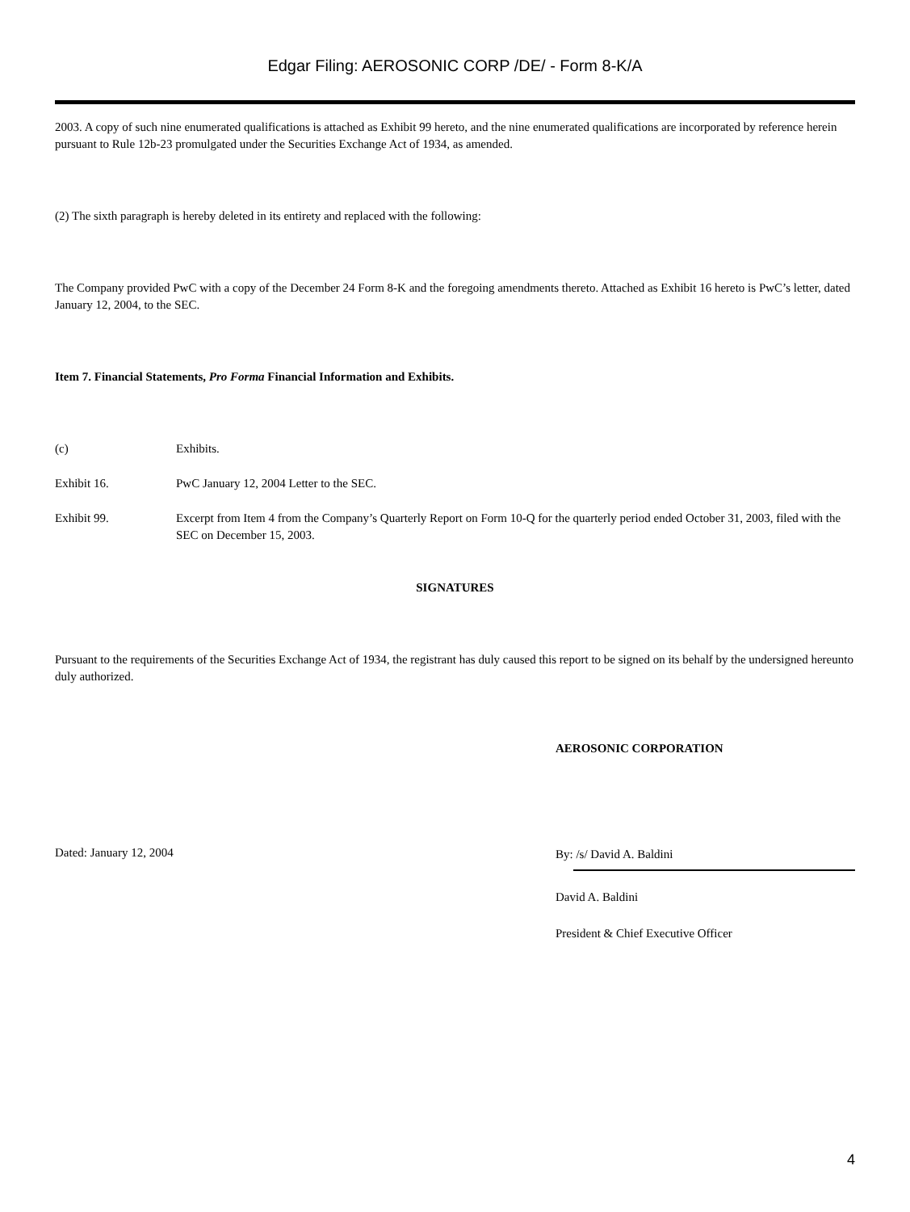Edgar Filing: AEROSONIC CORP /DE/ - Form 8-K/A
2003. A copy of such nine enumerated qualifications is attached as Exhibit 99 hereto, and the nine enumerated qualifications are incorporated by reference herein pursuant to Rule 12b-23 promulgated under the Securities Exchange Act of 1934, as amended.
(2) The sixth paragraph is hereby deleted in its entirety and replaced with the following:
The Company provided PwC with a copy of the December 24 Form 8-K and the foregoing amendments thereto. Attached as Exhibit 16 hereto is PwC’s letter, dated January 12, 2004, to the SEC.
Item 7. Financial Statements, Pro Forma Financial Information and Exhibits.
(c) Exhibits.
Exhibit 16. PwC January 12, 2004 Letter to the SEC.
Exhibit 99. Excerpt from Item 4 from the Company’s Quarterly Report on Form 10-Q for the quarterly period ended October 31, 2003, filed with the SEC on December 15, 2003.
SIGNATURES
Pursuant to the requirements of the Securities Exchange Act of 1934, the registrant has duly caused this report to be signed on its behalf by the undersigned hereunto duly authorized.
AEROSONIC CORPORATION
Dated: January 12, 2004
By: /s/ David A. Baldini
David A. Baldini
President & Chief Executive Officer
4